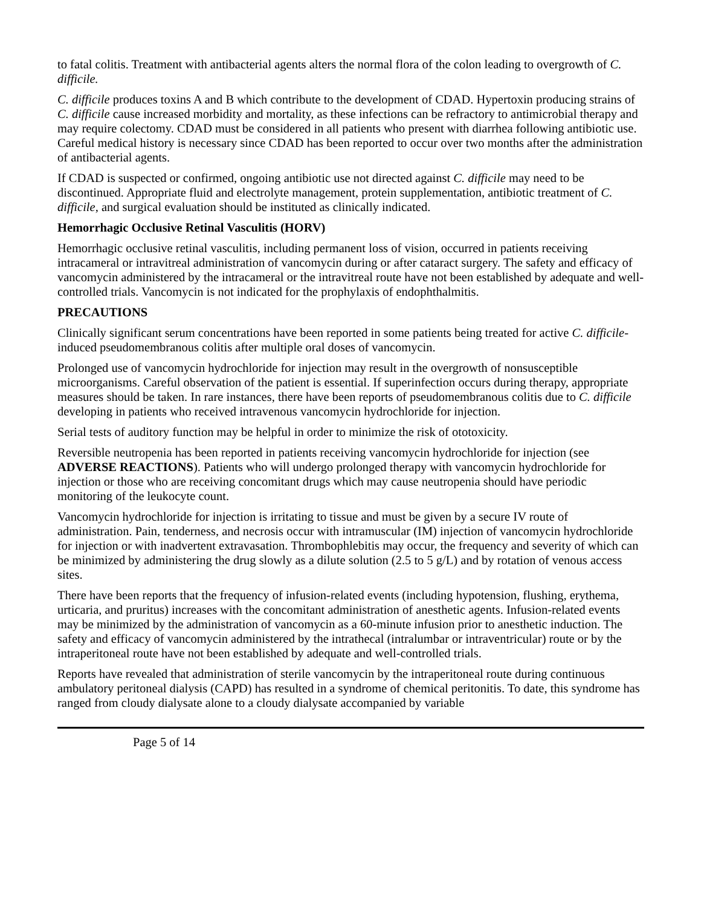to fatal colitis. Treatment with antibacterial agents alters the normal flora of the colon leading to overgrowth of C. difficile.
C. difficile produces toxins A and B which contribute to the development of CDAD. Hypertoxin producing strains of C. difficile cause increased morbidity and mortality, as these infections can be refractory to antimicrobial therapy and may require colectomy. CDAD must be considered in all patients who present with diarrhea following antibiotic use. Careful medical history is necessary since CDAD has been reported to occur over two months after the administration of antibacterial agents.
If CDAD is suspected or confirmed, ongoing antibiotic use not directed against C. difficile may need to be discontinued. Appropriate fluid and electrolyte management, protein supplementation, antibiotic treatment of C. difficile, and surgical evaluation should be instituted as clinically indicated.
Hemorrhagic Occlusive Retinal Vasculitis (HORV)
Hemorrhagic occlusive retinal vasculitis, including permanent loss of vision, occurred in patients receiving intracameral or intravitreal administration of vancomycin during or after cataract surgery. The safety and efficacy of vancomycin administered by the intracameral or the intravitreal route have not been established by adequate and well-controlled trials. Vancomycin is not indicated for the prophylaxis of endophthalmitis.
PRECAUTIONS
Clinically significant serum concentrations have been reported in some patients being treated for active C. difficile-induced pseudomembranous colitis after multiple oral doses of vancomycin.
Prolonged use of vancomycin hydrochloride for injection may result in the overgrowth of nonsusceptible microorganisms. Careful observation of the patient is essential. If superinfection occurs during therapy, appropriate measures should be taken. In rare instances, there have been reports of pseudomembranous colitis due to C. difficile developing in patients who received intravenous vancomycin hydrochloride for injection.
Serial tests of auditory function may be helpful in order to minimize the risk of ototoxicity.
Reversible neutropenia has been reported in patients receiving vancomycin hydrochloride for injection (see ADVERSE REACTIONS). Patients who will undergo prolonged therapy with vancomycin hydrochloride for injection or those who are receiving concomitant drugs which may cause neutropenia should have periodic monitoring of the leukocyte count.
Vancomycin hydrochloride for injection is irritating to tissue and must be given by a secure IV route of administration. Pain, tenderness, and necrosis occur with intramuscular (IM) injection of vancomycin hydrochloride for injection or with inadvertent extravasation. Thrombophlebitis may occur, the frequency and severity of which can be minimized by administering the drug slowly as a dilute solution (2.5 to 5 g/L) and by rotation of venous access sites.
There have been reports that the frequency of infusion-related events (including hypotension, flushing, erythema, urticaria, and pruritus) increases with the concomitant administration of anesthetic agents. Infusion-related events may be minimized by the administration of vancomycin as a 60-minute infusion prior to anesthetic induction. The safety and efficacy of vancomycin administered by the intrathecal (intralumbar or intraventricular) route or by the intraperitoneal route have not been established by adequate and well-controlled trials.
Reports have revealed that administration of sterile vancomycin by the intraperitoneal route during continuous ambulatory peritoneal dialysis (CAPD) has resulted in a syndrome of chemical peritonitis. To date, this syndrome has ranged from cloudy dialysate alone to a cloudy dialysate accompanied by variable
Page 5 of 14